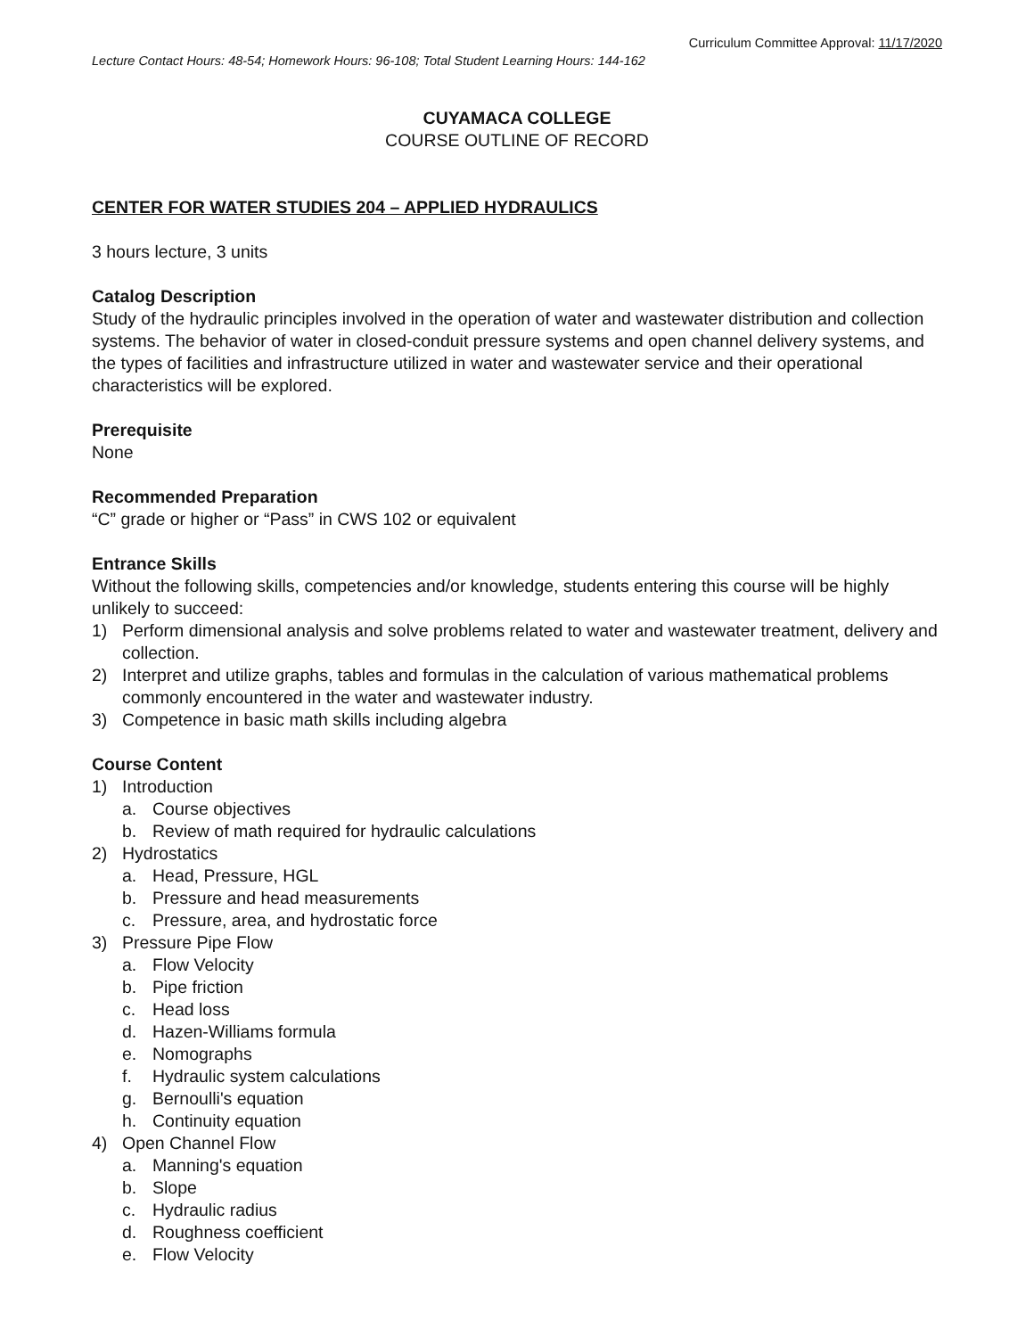Curriculum Committee Approval: 11/17/2020
Lecture Contact Hours: 48-54; Homework Hours: 96-108; Total Student Learning Hours: 144-162
CUYAMACA COLLEGE
COURSE OUTLINE OF RECORD
CENTER FOR WATER STUDIES 204 – APPLIED HYDRAULICS
3 hours lecture, 3 units
Catalog Description
Study of the hydraulic principles involved in the operation of water and wastewater distribution and collection systems. The behavior of water in closed-conduit pressure systems and open channel delivery systems, and the types of facilities and infrastructure utilized in water and wastewater service and their operational characteristics will be explored.
Prerequisite
None
Recommended Preparation
“C” grade or higher or “Pass” in CWS 102 or equivalent
Entrance Skills
Without the following skills, competencies and/or knowledge, students entering this course will be highly unlikely to succeed:
1) Perform dimensional analysis and solve problems related to water and wastewater treatment, delivery and collection.
2) Interpret and utilize graphs, tables and formulas in the calculation of various mathematical problems commonly encountered in the water and wastewater industry.
3) Competence in basic math skills including algebra
Course Content
1) Introduction
a. Course objectives
b. Review of math required for hydraulic calculations
2) Hydrostatics
a. Head, Pressure, HGL
b. Pressure and head measurements
c. Pressure, area, and hydrostatic force
3) Pressure Pipe Flow
a. Flow Velocity
b. Pipe friction
c. Head loss
d. Hazen-Williams formula
e. Nomographs
f. Hydraulic system calculations
g. Bernoulli's equation
h. Continuity equation
4) Open Channel Flow
a. Manning's equation
b. Slope
c. Hydraulic radius
d. Roughness coefficient
e. Flow Velocity